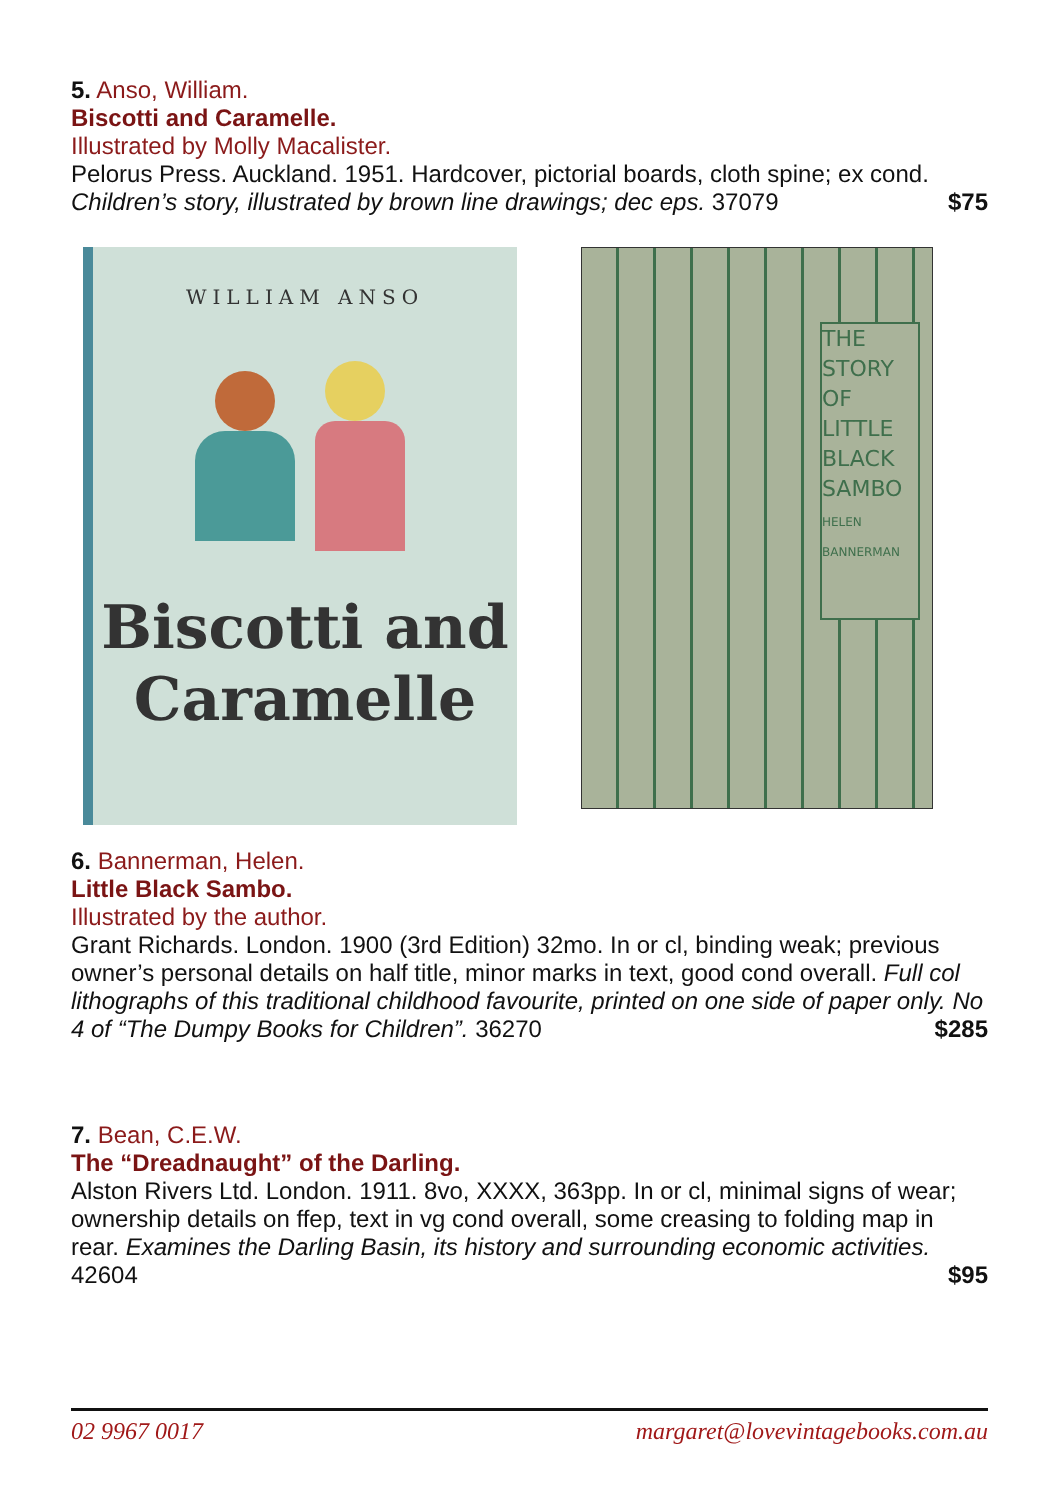5. Anso, William.
Biscotti and Caramelle.
Illustrated by Molly Macalister.
Pelorus Press. Auckland. 1951. Hardcover, pictorial boards, cloth spine; ex cond.
Children’s story, illustrated by brown line drawings; dec eps. 37079 $75
WILLIAM ANSO
Biscotti and
Caramelle
THE
STORY
OF
LITTLE
BLACK
SAMBO
HELEN
BANNERMAN
6. Bannerman, Helen.
Little Black Sambo.
Illustrated by the author.
Grant Richards. London. 1900 (3rd Edition) 32mo. In or cl, binding weak; previous owner’s personal details on half title, minor marks in text, good cond overall. Full col lithographs of this traditional childhood favourite, printed on one side of paper only. No 4 of “The Dumpy Books for Children”. 36270 $285
7. Bean, C.E.W.
The “Dreadnaught” of the Darling.
Alston Rivers Ltd. London. 1911. 8vo, XXXX, 363pp. In or cl, minimal signs of wear; ownership details on ffep, text in vg cond overall, some creasing to folding map in rear. Examines the Darling Basin, its history and surrounding economic activities. 42604 $95
02 9967 0017 margaret@lovevintagebooks.com.au